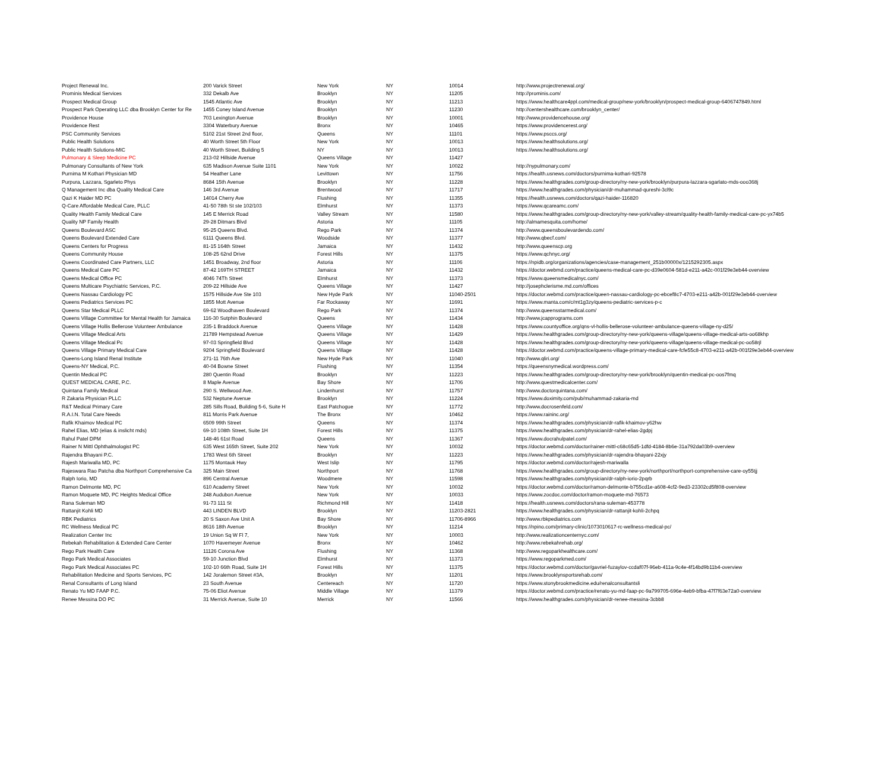| Project Renewal Inc. | 200 Varick Street | New York | NY | 10014 | http://www.projectrenewal.org/ |
| Prominis Medical Services | 332 Dekalb Ave | Brooklyn | NY | 11205 | http://prominis.com/ |
| Prospect Medical Group | 1545 Atlantic Ave | Brooklyn | NY | 11213 | https://www.healthcare4ppl.com/medical-group/new-york/brooklyn/prospect-medical-group-6406747849.html |
| Prospect Park Operating LLC dba Brooklyn Center for Re | 1455 Coney Island Avenue | Brooklyn | NY | 11230 | http://centershealthcare.com/brooklyn_center/ |
| Providence House | 703 Lexington Avenue | Brooklyn | NY | 10001 | http://www.providencehouse.org/ |
| Providence Rest | 3304 Waterbury Avenue | Bronx | NY | 10465 | https://www.providencerest.org/ |
| PSC Community Services | 5102 21st Street 2nd floor, | Queens | NY | 11101 | https://www.psccs.org/ |
| Public Health Solutions | 40 Worth Street 5th Floor | New York | NY | 10013 | https://www.healthsolutions.org/ |
| Public Health Solutions-MIC | 40 Worth Street, Building 5 | NY | NY | 10013 | https://www.healthsolutions.org/ |
| Pulmonary & Sleep Medicine PC | 213-02 Hillside Avenue | Queens Village | NY | 11427 | |
| Pulmonary Consultants of New York | 635 Madison Avenue Suite 1101 | New York | NY | 10022 | http://nypulmonary.com/ |
| Purnima M Kothari Physician MD | 54 Heather Lane | Levittown | NY | 11756 | https://health.usnews.com/doctors/purnima-kothari-92578 |
| Purpura, Lazzara, Sgarleto Phys | 8684 15th Avenue | Brooklyn | NY | 11228 | https://www.healthgrades.com/group-directory/ny-new-york/brooklyn/purpura-lazzara-sgarlato-mds-ooo368j |
| Q Management Inc dba Quality Medical Care | 146 3rd Avenue | Brentwood | NY | 11717 | https://www.healthgrades.com/physician/dr-muhammad-qureshi-3cl9c |
| Qazi K Haider MD PC | 14014 Cherry Ave | Flushing | NY | 11355 | https://health.usnews.com/doctors/qazi-haider-116820 |
| Q-Care Affordable Medical Care, PLLC | 41-50 78th St ste 102/103 | Elmhurst | NY | 11373 | https://www.qcareamc.com/ |
| Quality Health Family Medical Care | 145 E Merrick Road | Valley Stream | NY | 11580 | https://www.healthgrades.com/group-directory/ny-new-york/valley-stream/quality-health-family-medical-care-pc-yx74b5 |
| Quality NP Family Health | 29-28 Ditmars Blvd | Astoria | NY | 11105 | http://almamesquita.com/home/ |
| Queens Boulevard ASC | 95-25 Queens Blvd. | Rego Park | NY | 11374 | http://www.queensboulevardendo.com/ |
| Queens Boulevard Extended Care | 6111 Queens Blvd. | Woodside | NY | 11377 | http://www.qbecf.com/ |
| Queens Centers for Progress | 81-15 164th Street | Jamaica | NY | 11432 | http://www.queenscp.org |
| Queens Community House | 108-25 62nd Drive | Forest Hills | NY | 11375 | https://www.qchnyc.org/ |
| Queens Coordinated Care Partners, LLC | 1451 Broadway, 2nd floor | Astoria | NY | 11106 | https://npidb.org/organizations/agencies/case-management_251b00000x/1215292305.aspx |
| Queens Medical Care PC | 87-42 169TH STREET | Jamaica | NY | 11432 | https://doctor.webmd.com/practice/queens-medical-care-pc-d39e0604-581d-e211-a42c-001f29e3eb44-overview |
| Queens Medical Office PC | 4046 74Th Street | Elmhurst | NY | 11373 | https://www.queensmedicalnyc.com/ |
| Queens Multicare Psychiatric Services, P.C. | 209-22 Hillside Ave | Queens Village | NY | 11427 | http://josephclerisme.md.com/offices |
| Queens Nassau Cardiology PC | 1575 Hillside Ave Ste 103 | New Hyde Park | NY | 11040-2501 | https://doctor.webmd.com/practice/queen-nassau-cardiology-pc-ebcef8c7-4703-e211-a42b-001f29e3eb44-overview |
| Queens Pediatrics Services PC | 1855 Mott Avenue | Far Rockaway | NY | 11691 | https://www.manta.com/c/mt1g3zy/queens-pediatric-services-p-c |
| Queens Star Medical PLLC | 69-62 Woodhaven Boulevard | Rego Park | NY | 11374 | http://www.queensstarmedical.com/ |
| Queens Village Committee for Mental Health for Jamaica | 116-30 Sutphin Boulevard | Queens | NY | 11434 | http://www.jcapprograms.com |
| Queens Village Hollis Bellerose Volunteer Ambulance | 235-1 Braddock Avenue | Queens Village | NY | 11428 | https://www.countyoffice.org/qns-vl-hollis-bellerose-volunteer-ambulance-queens-village-ny-d25/ |
| Queens Village Medical Arts | 21789 Hempstead Avenue | Queens Village | NY | 11429 | https://www.healthgrades.com/group-directory/ny-new-york/queens-village/queens-village-medical-arts-oo68khp |
| Queens Village Medical Pc | 97-03 Springfield Blvd | Queens Village | NY | 11428 | https://www.healthgrades.com/group-directory/ny-new-york/queens-village/queens-village-medical-pc-oo58rjl |
| Queens Village Primary Medical Care | 9204 Springfield Boulevard | Queens Village | NY | 11428 | https://doctor.webmd.com/practice/queens-village-primary-medical-care-fcfe55c8-4703-e211-a42b-001f29e3eb44-overview |
| Queens-Long Island Renal Institute | 271-11 76th Ave | New Hyde Park | NY | 11040 | http://www.qliri.org/ |
| Queens-NY Medical, P.C. | 40-04 Bowne Street | Flushing | NY | 11354 | https://queensnymedical.wordpress.com/ |
| Quentin Medical PC | 280 Quentin Road | Brooklyn | NY | 11223 | https://www.healthgrades.com/group-directory/ny-new-york/brooklyn/quentin-medical-pc-oos7fmq |
| QUEST MEDICAL CARE, P.C. | 8 Maple Avenue | Bay Shore | NY | 11706 | http://www.questmedicalcenter.com/ |
| Quintana Family Medical | 290 S. Wellwood Ave. | Lindenhurst | NY | 11757 | http://www.doctorquintana.com/ |
| R Zakaria Physician PLLC | 532 Neptune Avenue | Brooklyn | NY | 11224 | https://www.doximity.com/pub/muhammad-zakaria-md |
| R&T Medical Primary Care | 285 Sills Road, Building 5-6, Suite H | East Patchogue | NY | 11772 | http://www.docrosenfeld.com/ |
| R.A.I.N. Total Care Needs | 811 Morris Park Avenue | The Bronx | NY | 10462 | https://www.raininc.org/ |
| Rafik Khaimov Medical PC | 6509 99th Street | Queens | NY | 11374 | https://www.healthgrades.com/physician/dr-rafik-khaimov-y62hw |
| Rahel Elias, MD (elias & inslicht mds) | 69-10 108th Street, Suite 1H | Forest Hills | NY | 11375 | https://www.healthgrades.com/physician/dr-rahel-elias-2gdpj |
| Rahul Patel DPM | 148-46 61st Road | Queens | NY | 11367 | https://www.docrahulpatel.com/ |
| Rainer N Mittl Ophthalmologist PC | 635 West 165th Street, Suite 202 | New York | NY | 10032 | https://doctor.webmd.com/doctor/rainer-mittl-c68c65d5-1dfd-4184-8b6e-31a792da03b9-overview |
| Rajendra Bhayani P.C. | 1783 West 6th Street | Brooklyn | NY | 11223 | https://www.healthgrades.com/physician/dr-rajendra-bhayani-22xjy |
| Rajesh Mariwalla MD, PC | 1175 Montauk Hwy | West Islip | NY | 11795 | https://doctor.webmd.com/doctor/rajesh-mariwalla |
| Rajeswara Rao Patcha dba Northport Comprehensive Ca | 325 Main Street | Northport | NY | 11768 | https://www.healthgrades.com/group-directory/ny-new-york/northport/northport-comprehensive-care-oy55tjj |
| Ralph Iorio, MD | 896 Central Avenue | Woodmere | NY | 11598 | https://www.healthgrades.com/physician/dr-ralph-iorio-2pqrb |
| Ramon Delmonte MD, PC | 610 Academy Street | New York | NY | 10032 | https://doctor.webmd.com/doctor/ramon-delmonte-b755cd1e-a608-4cf2-9ed3-23302cd5f808-overview |
| Ramon Moquete MD, PC Heights Medical Office | 248 Audubon Avenue | New York | NY | 10033 | https://www.zocdoc.com/doctor/ramon-moquete-md-76573 |
| Rana Suleman MD | 91-73 111 St | Richmond Hill | NY | 11418 | https://health.usnews.com/doctors/rana-suleman-453778 |
| Rattanjit Kohli MD | 443 LINDEN BLVD | Brooklyn | NY | 11203-2821 | https://www.healthgrades.com/physician/dr-rattanjit-kohli-2chpq |
| RBK Pediatrics | 20 S Saxon Ave Unit A | Bay Shore | NY | 11706-8966 | http://www.rbkpediatrics.com |
| RC Wellness Medical PC | 8616 18th Avenue | Brooklyn | NY | 11214 | https://npino.com/primary-clinic/1073010617-rc-wellness-medical-pc/ |
| Realization Center Inc | 19 Union Sq W Fl 7, | New York | NY | 10003 | http://www.realizationcenternyc.com/ |
| Rebekah Rehabilitation & Extended Care Center | 1070 Havemeyer Avenue | Bronx | NY | 10462 | http://www.rebekahrehab.org/ |
| Rego Park Health Care | 11126 Corona Ave | Flushing | NY | 11368 | http://www.regoparkhealthcare.com/ |
| Rego Park Medical Associates | 59-10 Junction Blvd | Elmhurst | NY | 11373 | https://www.regoparkmed.com/ |
| Rego Park Medical Associates PC | 102-10 66th Road, Suite 1H | Forest Hills | NY | 11375 | https://doctor.webmd.com/doctor/gavriel-fuzaylov-ccdaf07f-96eb-411a-9c4e-4f14bd9b11b4-overview |
| Rehabilitation Medicine and Sports Services, PC | 142 Joralemon Street #3A, | Brooklyn | NY | 11201 | https://www.brooklynsportsrehab.com/ |
| Renal Consultants of Long Island | 23 South Avenue | Centereach | NY | 11720 | https://www.stonybrookmedicine.edu/renalconsultantsli |
| Renato Yu MD FAAP P.C. | 75-06 Eliot Avenue | Middle Village | NY | 11379 | https://doctor.webmd.com/practice/renato-yu-md-faap-pc-9a799705-696e-4eb9-bfba-47f7f63e72a0-overview |
| Renee Messina DO PC | 31 Merrick Avenue, Suite 10 | Merrick | NY | 11566 | https://www.healthgrades.com/physician/dr-renee-messina-3cbb8 |